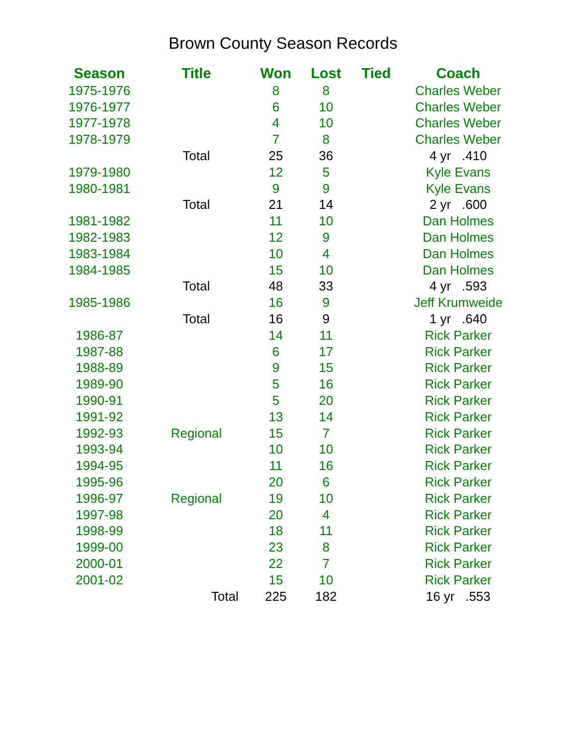Brown County Season Records
| Season | Title | Won | Lost | Tied | Coach |
| --- | --- | --- | --- | --- | --- |
| 1975-1976 | | 8 | 8 | | Charles Weber |
| 1976-1977 | | 6 | 10 | | Charles Weber |
| 1977-1978 | | 4 | 10 | | Charles Weber |
| 1978-1979 | | 7 | 8 | | Charles Weber |
| | Total | 25 | 36 | | 4 yr .410 |
| 1979-1980 | | 12 | 5 | | Kyle Evans |
| 1980-1981 | | 9 | 9 | | Kyle Evans |
| | Total | 21 | 14 | | 2 yr .600 |
| 1981-1982 | | 11 | 10 | | Dan Holmes |
| 1982-1983 | | 12 | 9 | | Dan Holmes |
| 1983-1984 | | 10 | 4 | | Dan Holmes |
| 1984-1985 | | 15 | 10 | | Dan Holmes |
| | Total | 48 | 33 | | 4 yr .593 |
| 1985-1986 | | 16 | 9 | | Jeff Krumweide |
| | Total | 16 | 9 | | 1 yr .640 |
| 1986-87 | | 14 | 11 | | Rick Parker |
| 1987-88 | | 6 | 17 | | Rick Parker |
| 1988-89 | | 9 | 15 | | Rick Parker |
| 1989-90 | | 5 | 16 | | Rick Parker |
| 1990-91 | | 5 | 20 | | Rick Parker |
| 1991-92 | | 13 | 14 | | Rick Parker |
| 1992-93 | Regional | 15 | 7 | | Rick Parker |
| 1993-94 | | 10 | 10 | | Rick Parker |
| 1994-95 | | 11 | 16 | | Rick Parker |
| 1995-96 | | 20 | 6 | | Rick Parker |
| 1996-97 | Regional | 19 | 10 | | Rick Parker |
| 1997-98 | | 20 | 4 | | Rick Parker |
| 1998-99 | | 18 | 11 | | Rick Parker |
| 1999-00 | | 23 | 8 | | Rick Parker |
| 2000-01 | | 22 | 7 | | Rick Parker |
| 2001-02 | | 15 | 10 | | Rick Parker |
| | Total | 225 | 182 | | 16 yr .553 |